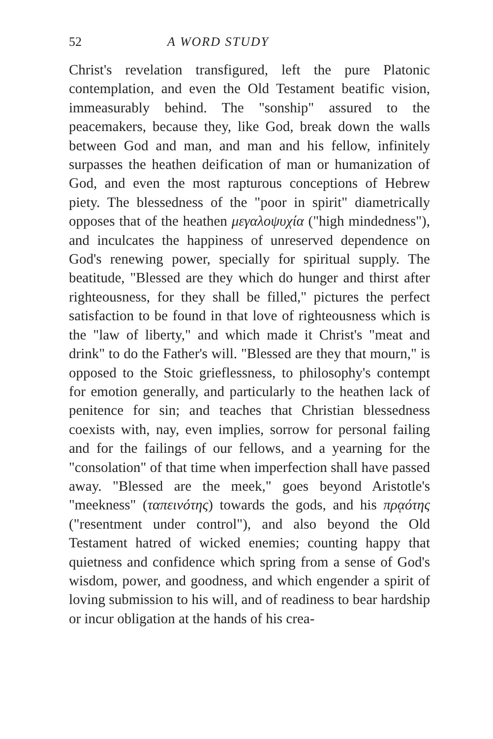52 A WORD STUDY
Christ's revelation transfigured, left the pure Platonic contemplation, and even the Old Testament beatific vision, immeasurably behind. The "sonship" assured to the peacemakers, because they, like God, break down the walls between God and man, and man and his fellow, infinitely surpasses the heathen deification of man or humanization of God, and even the most rapturous conceptions of Hebrew piety. The blessedness of the "poor in spirit" diametrically opposes that of the heathen μεγαλοψυχία ("high mindedness"), and inculcates the happiness of unreserved dependence on God's renewing power, specially for spiritual supply. The beatitude, "Blessed are they which do hunger and thirst after righteousness, for they shall be filled," pictures the perfect satisfaction to be found in that love of righteousness which is the "law of liberty," and which made it Christ's "meat and drink" to do the Father's will. "Blessed are they that mourn," is opposed to the Stoic grieflessness, to philosophy's contempt for emotion generally, and particularly to the heathen lack of penitence for sin; and teaches that Christian blessedness coexists with, nay, even implies, sorrow for personal failing and for the failings of our fellows, and a yearning for the "consolation" of that time when imperfection shall have passed away. "Blessed are the meek," goes beyond Aristotle's "meekness" (ταπεινότης) towards the gods, and his πρᾳότης ("resentment under control"), and also beyond the Old Testament hatred of wicked enemies; counting happy that quietness and confidence which spring from a sense of God's wisdom, power, and goodness, and which engender a spirit of loving submission to his will, and of readiness to bear hardship or incur obligation at the hands of his crea-